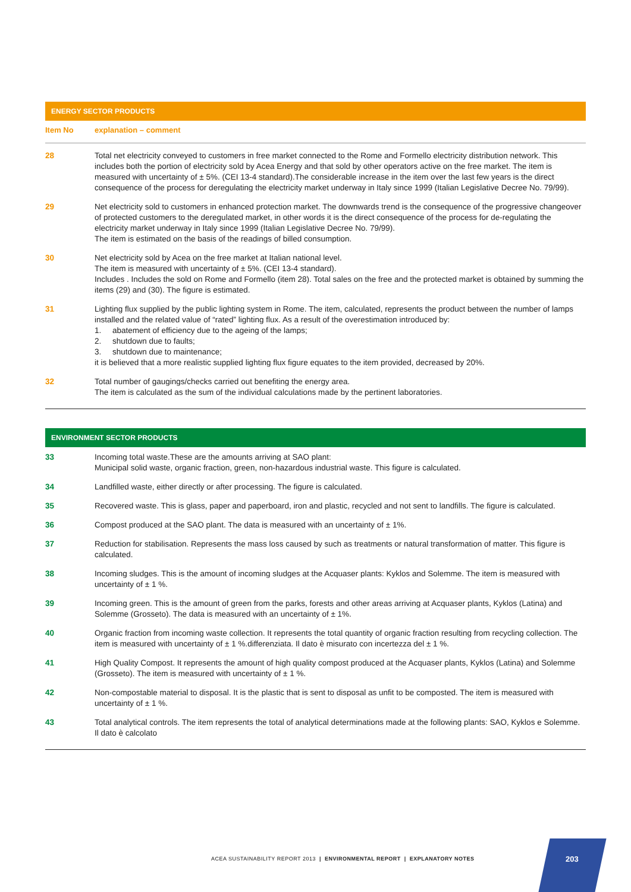ENERGY SECTOR PRODUCTS
| Item No | explanation – comment |
| --- | --- |
| 28 | Total net electricity conveyed to customers in free market connected to the Rome and Formello electricity distribution network. This includes both the portion of electricity sold by Acea Energy and that sold by other operators active on the free market. The item is measured with uncertainty of ± 5%. (CEI 13-4 standard).The considerable increase in the item over the last few years is the direct consequence of the process for deregulating the electricity market underway in Italy since 1999 (Italian Legislative Decree No. 79/99). |
| 29 | Net electricity sold to customers in enhanced protection market. The downwards trend is the consequence of the progressive changeover of protected customers to the deregulated market, in other words it is the direct consequence of the process for de-regulating the electricity market underway in Italy since 1999 (Italian Legislative Decree No. 79/99). The item is estimated on the basis of the readings of billed consumption. |
| 30 | Net electricity sold by Acea on the free market at Italian national level. The item is measured with uncertainty of ± 5%. (CEI 13-4 standard). Includes . Includes the sold on Rome and Formello (item 28). Total sales on the free and the protected market is obtained by summing the items (29) and (30). The figure is estimated. |
| 31 | Lighting flux supplied by the public lighting system in Rome. The item, calculated, represents the product between the number of lamps installed and the related value of “rated” lighting flux. As a result of the overestimation introduced by: 1. abatement of efficiency due to the ageing of the lamps; 2. shutdown due to faults; 3. shutdown due to maintenance; it is believed that a more realistic supplied lighting flux figure equates to the item provided, decreased by 20%. |
| 32 | Total number of gaugings/checks carried out benefiting the energy area. The item is calculated as the sum of the individual calculations made by the pertinent laboratories. |
ENVIRONMENT SECTOR PRODUCTS
| 33 | Incoming total waste.These are the amounts arriving at SAO plant: Municipal solid waste, organic fraction, green, non-hazardous industrial waste. This figure is calculated. |
| 34 | Landfilled waste, either directly or after processing. The figure is calculated. |
| 35 | Recovered waste. This is glass, paper and paperboard, iron and plastic, recycled and not sent to landfills. The figure is calculated. |
| 36 | Compost produced at the SAO plant. The data is measured with an uncertainty of ± 1%. |
| 37 | Reduction for stabilisation. Represents the mass loss caused by such as treatments or natural transformation of matter. This figure is calculated. |
| 38 | Incoming sludges. This is the amount of incoming sludges at the Acquaser plants: Kyklos and Solemme. The item is measured with uncertainty of ± 1 %. |
| 39 | Incoming green. This is the amount of green from the parks, forests and other areas arriving at Acquaser plants, Kyklos (Latina) and Solemme (Grosseto). The data is measured with an uncertainty of ± 1%. |
| 40 | Organic fraction from incoming waste collection. It represents the total quantity of organic fraction resulting from recycling collection. The item is measured with uncertainty of ± 1 %.differenziata. Il dato è misurato con incertezza del ± 1 %. |
| 41 | High Quality Compost. It represents the amount of high quality compost produced at the Acquaser plants, Kyklos (Latina) and Solemme (Grosseto). The item is measured with uncertainty of ± 1 %. |
| 42 | Non-compostable material to disposal. It is the plastic that is sent to disposal as unfit to be composted. The item is measured with uncertainty of ± 1 %. |
| 43 | Total analytical controls. The item represents the total of analytical determinations made at the following plants: SAO, Kyklos e Solemme. Il dato è calcolato |
ACEA SUSTAINABILITY REPORT 2013 | ENVIRONMENTAL REPORT | EXPLANATORY NOTES
203